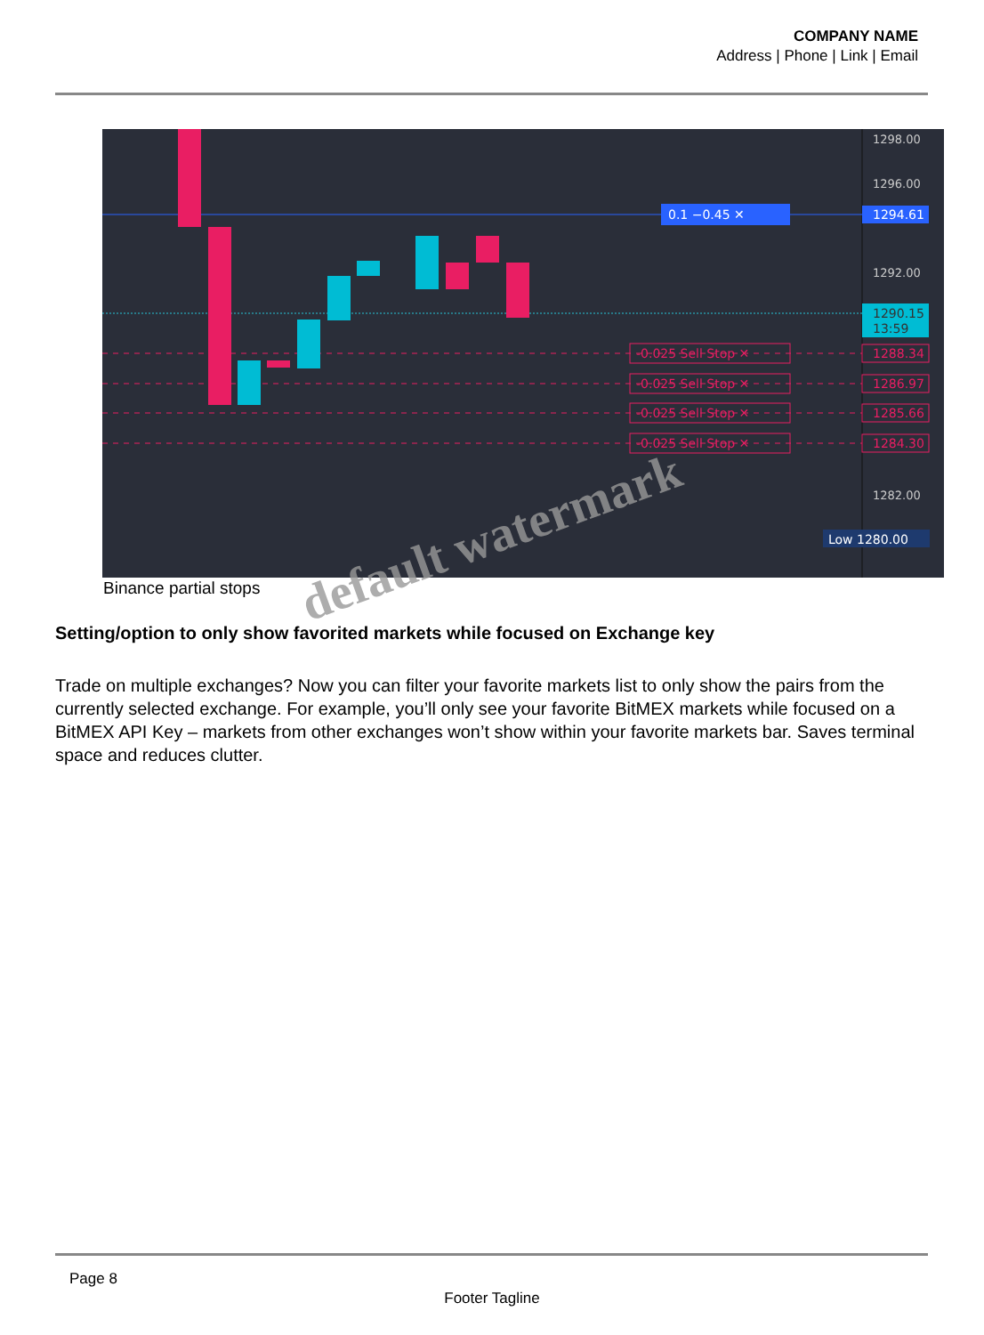COMPANY NAME
Address | Phone | Link | Email
1298.00
1296.00
1292.00
1282.00
0.1 −0.45 ✕
1294.61
1290.15
13:59
-0.025 Sell Stop ✕
-0.025 Sell Stop ✕
-0.025 Sell Stop ✕
-0.025 Sell Stop ✕
1288.34
1286.97
1285.66
1284.30
Low 1280.00
Binance partial stops
Setting/option to only show favorited markets while focused on Exchange key
Trade on multiple exchanges? Now you can filter your favorite markets list to only show the pairs from the currently selected exchange. For example, you’ll only see your favorite BitMEX markets while focused on a BitMEX API Key – markets from other exchanges won’t show within your favorite markets bar. Saves terminal space and reduces clutter.
default watermark
Page 8
Footer Tagline